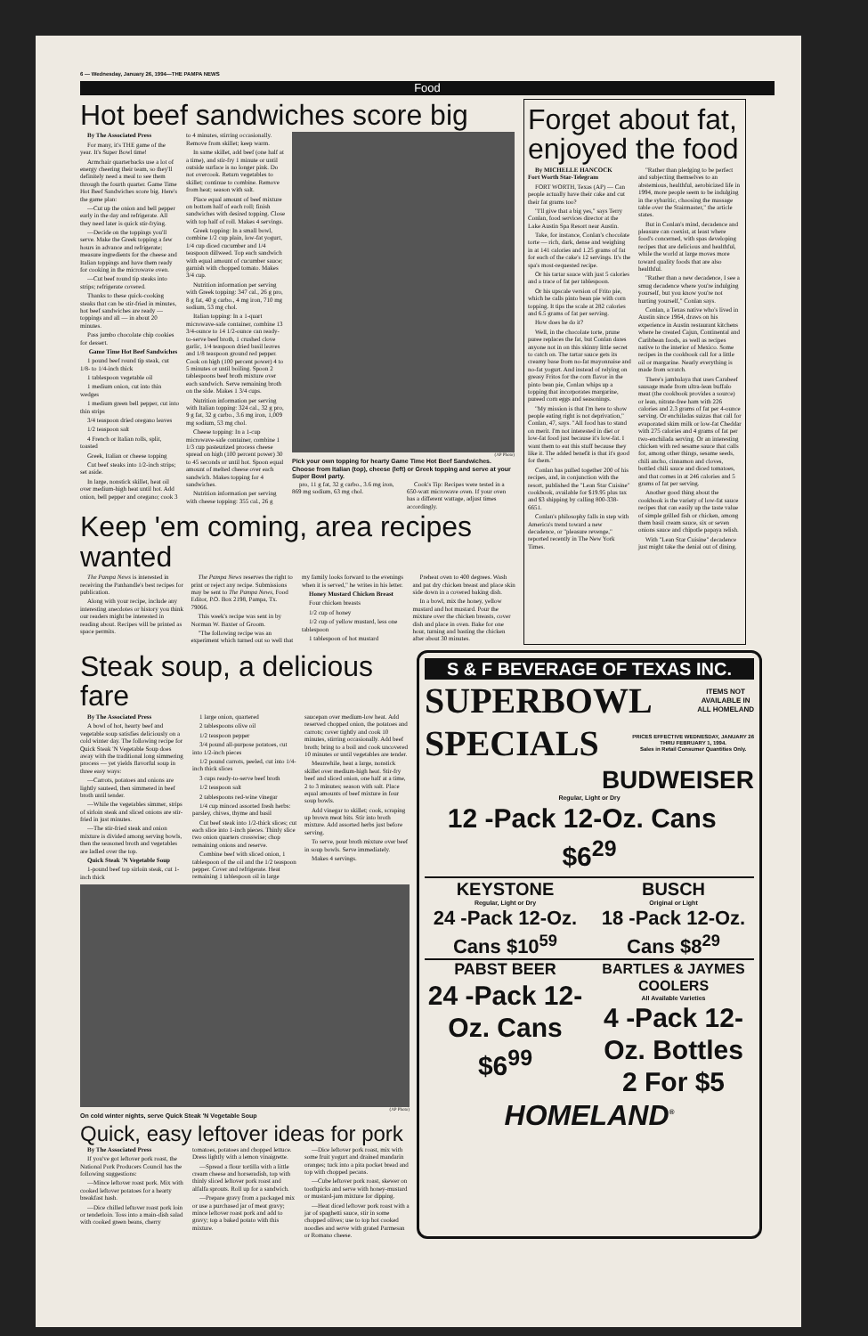6 — Wednesday, January 26, 1994—THE PAMPA NEWS
Food
Hot beef sandwiches score big
By The Associated Press
For many, it's THE game of the year. It's Super Bowl time!
Armchair quarterbacks use a lot of energy cheering their team, so they'll definitely need a meal to see them through the fourth quarter. Game Time Hot Beef Sandwiches score big. Here's the game plan:
—Cut up the onion and bell pepper early in the day and refrigerate. All they need later is quick stir-frying.
—Decide on the toppings you'll serve. Make the Greek topping a few hours in advance and refrigerate; measure ingredients for the cheese and Italian toppings and have them ready for cooking in the microwave oven.
—Cut beef round tip steaks into strips; refrigerate covered.
Thanks to these quick-cooking steaks that can be stir-fried in minutes, hot beef sandwiches are ready — toppings and all — in about 20 minutes.
Pass jumbo chocolate chip cookies for dessert.
Game Time Hot Beef Sandwiches
1 pound beef round tip steak, cut 1/8- to 1/4-inch thick
1 tablespoon vegetable oil
1 medium onion, cut into thin wedges
1 medium green bell pepper, cut into thin strips
3/4 teaspoon dried oregano leaves
1/2 teaspoon salt
4 French or Italian rolls, split, toasted
Greek, Italian or cheese topping
Cut beef steaks into 1/2-inch strips; set aside.
In large, nonstick skillet, heat oil over medium-high heat until hot. Add onion, bell pepper and oregano; cook 3 to 4 minutes, stirring occasionally. Remove from skillet; keep warm.
In same skillet, add beef (one half at a time), and stir-fry 1 minute or until outside surface is no longer pink. Do not overcook. Return vegetables to skillet; continue to combine. Remove from heat; season with salt.
Place equal amount of beef mixture on bottom half of each roll; finish sandwiches with desired topping. Close with top half of roll. Makes 4 servings.
Greek topping: In a small bowl, combine 1/2 cup plain, low-fat yogurt, 1/4 cup diced cucumber and 1/4 teaspoon dillweed. Top each sandwich with equal amount of cucumber sauce; garnish with chopped tomato. Makes 3/4 cup.
Nutrition information per serving with Greek topping: 347 cal., 26 g pro, 8 g fat, 40 g carbo., 4 mg iron, 710 mg sodium, 53 mg chol.
Italian topping: In a 1-quart microwave-safe container, combine 13 3/4-ounce to 14 1/2-ounce can ready-to-serve beef broth, 1 crushed clove garlic, 1/4 teaspoon dried basil leaves and 1/8 teaspoon ground red pepper. Cook on high (100 percent power) 4 to 5 minutes or until boiling. Spoon 2 tablespoons beef broth mixture over each sandwich. Serve remaining broth on the side. Makes 1 3/4 cups.
Nutrition information per serving with Italian topping: 324 cal., 32 g pro, 9 g fat, 32 g carbo., 3.6 mg iron, 1,009 mg sodium, 53 mg chol.
Cheese topping: In a 1-cup microwave-safe container, combine 1 1/3 cup pasteurized process cheese spread on high (100 percent power) 30 to 45 seconds or until hot. Spoon equal amount of melted cheese over each sandwich. Makes topping for 4 sandwiches.
Nutrition information per serving with cheese topping: 355 cal., 26 g
(AP Photo)
Pick your own topping for hearty Game Time Hot Beef Sandwiches. Choose from Italian (top), cheese (left) or Greek topping and serve at your Super Bowl party.
pro, 11 g fat, 32 g carbo., 3.6 mg iron, 869 mg sodium, 63 mg chol.
Cook's Tip: Recipes were tested in a 650-watt microwave oven. If your oven has a different wattage, adjust times accordingly.
Keep 'em coming, area recipes wanted
The Pampa News is interested in receiving the Panhandle's best recipes for publication.
Along with your recipe, include any interesting anecdotes or history you think our readers might be interested in reading about. Recipes will be printed as space permits.
The Pampa News reserves the right to print or reject any recipe. Submissions may be sent to The Pampa News, Food Editor, P.O. Box 2198, Pampa, Tx. 79066.
This week's recipe was sent in by Norman W. Baxter of Groom.
"The following recipe was an experiment which turned out so well that my family looks forward to the evenings when it is served," he writes in his letter.
Honey Mustard Chicken Breast
Four chicken breasts
1/2 cup of honey
1/2 cup of yellow mustard, less one tablespoon
1 tablespoon of hot mustard
Preheat oven to 400 degrees. Wash and pat dry chicken breast and place skin side down in a covered baking dish.
In a bowl, mix the honey, yellow mustard and hot mustard. Pour the mixture over the chicken breasts, cover dish and place in oven. Bake for one hour, turning and basting the chicken after about 30 minutes.
Forget about fat, enjoyed the food
By MICHELLE HANCOCK
Fort Worth Star-Telegram
FORT WORTH, Texas (AP) — Can people actually have their cake and cut their fat grams too?
"I'll give that a big yes," says Terry Conlan, food services director at the Lake Austin Spa Resort near Austin.
Take, for instance, Conlan's chocolate torte — rich, dark, dense and weighing in at 141 calories and 1.25 grams of fat for each of the cake's 12 servings. It's the spa's most-requested recipe.
Or his tartar sauce with just 5 calories and a trace of fat per tablespoon.
Or his upscale version of Frito pie, which he calls pinto bean pie with corn topping. It tips the scale at 282 calories and 6.5 grams of fat per serving.
How does he do it?
Well, in the chocolate torte, prune puree replaces the fat, but Conlan dares anyone not in on this skinny little secret to catch on. The tartar sauce gets its creamy base from no-fat mayonnaise and no-fat yogurt. And instead of relying on greasy Fritos for the corn flavor in the pinto bean pie, Conlan whips up a topping that incorporates margarine, pureed corn eggs and seasonings.
"My mission is that I'm here to show people eating right is not deprivation," Conlan, 47, says. "All food has to stand on merit. I'm not interested in diet or low-fat food just because it's low-fat. I want them to eat this stuff because they like it. The added benefit is that it's good for them."
Conlan has pulled together 200 of his recipes, and, in conjunction with the resort, published the "Lean Star Cuisine" cookbook, available for $19.95 plus tax and $3 shipping by calling 800-338-6651.
Conlan's philosophy falls in step with America's trend toward a new decadence, or "pleasure revenge," reported recently in The New York Times.
"Rather than pledging to be perfect and subjecting themselves to an abstemious, healthful, aerobicized life in 1994, more people seem to be indulging in the sybaritic, choosing the massage table over the Stairmaster," the article states.
But in Conlan's mind, decadence and pleasure can coexist, at least where food's concerned, with spas developing recipes that are delicious and healthful, while the world at large moves more toward quality foods that are also healthful.
"Rather than a new decadence, I see a smug decadence where you're indulging yourself, but you know you're not hurting yourself," Conlan says.
Conlan, a Texas native who's lived in Austin since 1964, draws on his experience in Austin restaurant kitchens where he created Cajun, Continental and Caribbean foods, as well as recipes native to the interior of Mexico. Some recipes in the cookbook call for a little oil or margarine. Nearly everything is made from scratch.
There's jambalaya that uses Carabeef sausage made from ultra-lean buffalo meat (the cookbook provides a source) or lean, nitrate-free ham with 226 calories and 2.3 grams of fat per 4-ounce serving. Or enchiladas suizas that call for evaporated skim milk or low-fat Cheddar with 275 calories and 4 grams of fat per two-enchilada serving. Or an interesting chicken with red sesame sauce that calls for, among other things, sesame seeds, chili ancho, cinnamon and cloves, bottled chili sauce and diced tomatoes, and that comes in at 246 calories and 5 grams of fat per serving.
Another good thing about the cookbook is the variety of low-fat sauce recipes that can easily up the taste value of simple grilled fish or chicken, among them basil cream sauce, six or seven onions sauce and chipotle papaya relish.
With "Lean Star Cuisine" decadence just might take the denial out of dining.
Steak soup, a delicious fare
By The Associated Press
A bowl of hot, hearty beef and vegetable soup satisfies deliciously on a cold winter day. The following recipe for Quick Steak 'N Vegetable Soup does away with the traditional long simmering process — yet yields flavorful soup in three easy ways:
—Carrots, potatoes and onions are lightly sauteed, then simmered in beef broth until tender.
—While the vegetables simmer, strips of sirloin steak and sliced onions are stir-fried in just minutes.
—The stir-fried steak and onion mixture is divided among serving bowls, then the seasoned broth and vegetables are ladled over the top.
Quick Steak 'N Vegetable Soup
1-pound beef top sirloin steak, cut 1-inch thick
1 large onion, quartered
2 tablespoons olive oil
1/2 teaspoon pepper
3/4 pound all-purpose potatoes, cut into 1/2-inch pieces
1/2 pound carrots, peeled, cut into 1/4-inch thick slices
3 cups ready-to-serve beef broth
1/2 teaspoon salt
2 tablespoons red-wine vinegar
1/4 cup minced assorted fresh herbs: parsley, chives, thyme and basil
Cut beef steak into 1/2-thick slices; cut each slice into 1-inch pieces. Thinly slice two onion quarters crosswise; chop remaining onions and reserve.
Combine beef with sliced onion, 1 tablespoon of the oil and the 1/2 teaspoon pepper. Cover and refrigerate. Heat remaining 1 tablespoon oil in large saucepan over medium-low heat. Add reserved chopped onion, the potatoes and carrots; cover tightly and cook 10 minutes, stirring occasionally. Add beef broth; bring to a boil and cook uncovered 10 minutes or until vegetables are tender.
Meanwhile, heat a large, nonstick skillet over medium-high heat. Stir-fry beef and sliced onion, one half at a time, 2 to 3 minutes; season with salt. Place equal amounts of beef mixture in four soup bowls.
Add vinegar to skillet; cook, scraping up brown meat bits. Stir into broth mixture. Add assorted herbs just before serving.
To serve, pour broth mixture over beef in soup bowls. Serve immediately.
Makes 4 servings.
(AP Photo)
On cold winter nights, serve Quick Steak 'N Vegetable Soup
Quick, easy leftover ideas for pork
By The Associated Press
If you've got leftover pork roast, the National Pork Producers Council has the following suggestions:
—Mince leftover roast pork. Mix with cooked leftover potatoes for a hearty breakfast hash.
—Dice chilled leftover roast pork loin or tenderloin. Toss into a main-dish salad with cooked green beans, cherry tomatoes, potatoes and chopped lettuce. Dress lightly with a lemon vinaigrette.
—Spread a flour tortilla with a little cream cheese and horseradish, top with thinly sliced leftover pork roast and alfalfa sprouts. Roll up for a sandwich.
—Prepare gravy from a packaged mix or use a purchased jar of meat gravy; mince leftover roast pork and add to gravy; top a baked potato with this mixture.
—Dice leftover pork roast, mix with some fruit yogurt and drained mandarin oranges; tuck into a pita pocket bread and top with chopped pecans.
—Cube leftover pork roast, skewer on toothpicks and serve with honey-mustard or mustard-jam mixture for dipping.
—Heat diced leftover pork roast with a jar of spaghetti sauce, stir in some chopped olives; use to top hot cooked noodles and serve with grated Parmesan or Romano cheese.
S & F BEVERAGE OF TEXAS INC.
SUPERBOWL ITEMS NOT
AVAILABLE IN
ALL HOMELAND
SPECIALS PRICES EFFECTIVE WEDNESDAY, JANUARY 26
THRU FEBRUARY 1, 1994.
Sales in Retail Consumer Quantities Only.
BUDWEISER
Regular, Light or Dry
12 -Pack 12-Oz. Cans $6<sup>29</sup>
KEYSTONE
Regular, Light or Dry
24 -Pack 12-Oz. Cans $10<sup>59</sup>
BUSCH
Original or Light
18 -Pack 12-Oz. Cans $8<sup>29</sup>
PABST BEER
24 -Pack 12-Oz. Cans $6<sup>99</sup>
BARTLES & JAYMES COOLERS
All Available Varieties
4 -Pack 12-Oz. Bottles 2 For $5
HOMELAND<sup>®</sup>